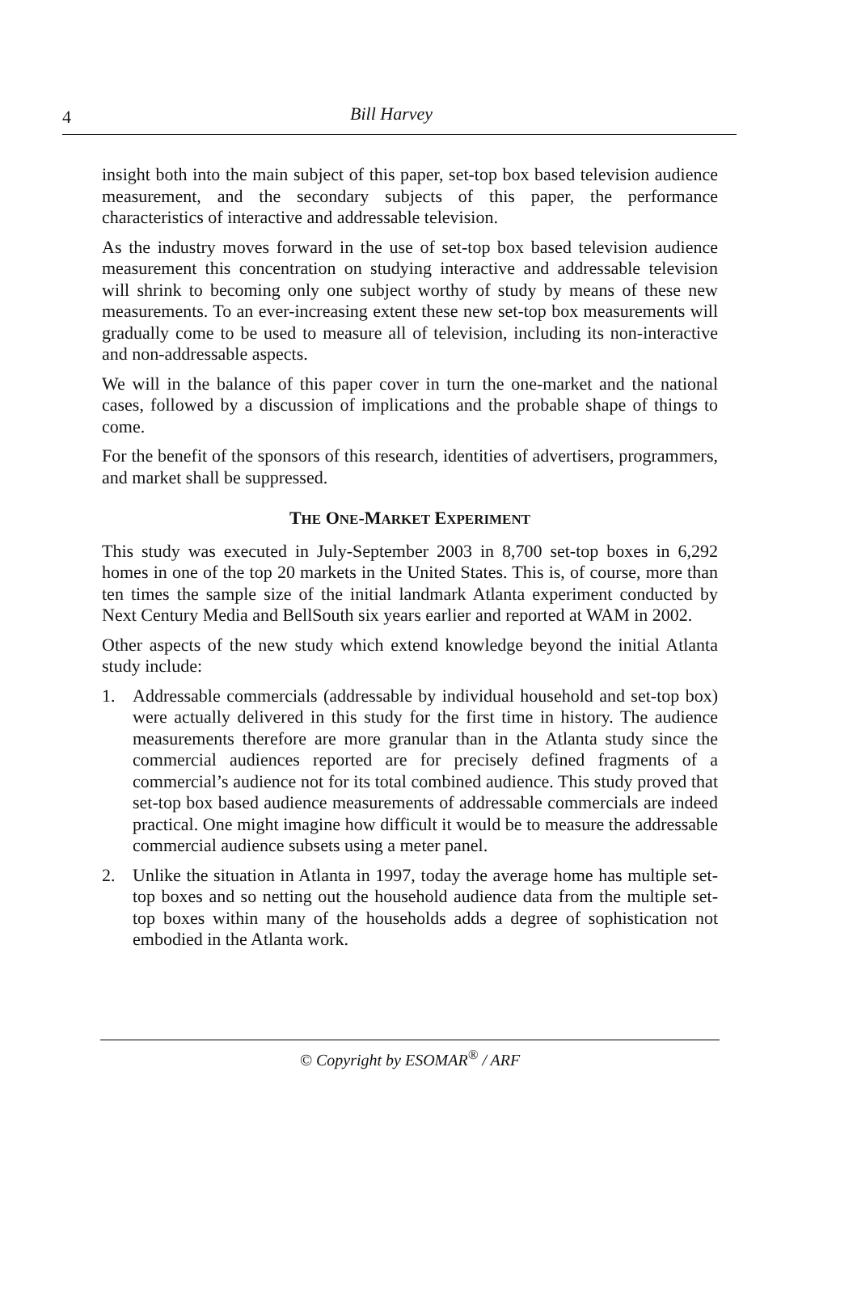4 Bill Harvey
insight both into the main subject of this paper, set-top box based television audience measurement, and the secondary subjects of this paper, the performance characteristics of interactive and addressable television.
As the industry moves forward in the use of set-top box based television audience measurement this concentration on studying interactive and addressable television will shrink to becoming only one subject worthy of study by means of these new measurements. To an ever-increasing extent these new set-top box measurements will gradually come to be used to measure all of television, including its non-interactive and non-addressable aspects.
We will in the balance of this paper cover in turn the one-market and the national cases, followed by a discussion of implications and the probable shape of things to come.
For the benefit of the sponsors of this research, identities of advertisers, programmers, and market shall be suppressed.
THE ONE-MARKET EXPERIMENT
This study was executed in July-September 2003 in 8,700 set-top boxes in 6,292 homes in one of the top 20 markets in the United States. This is, of course, more than ten times the sample size of the initial landmark Atlanta experiment conducted by Next Century Media and BellSouth six years earlier and reported at WAM in 2002.
Other aspects of the new study which extend knowledge beyond the initial Atlanta study include:
1. Addressable commercials (addressable by individual household and set-top box) were actually delivered in this study for the first time in history. The audience measurements therefore are more granular than in the Atlanta study since the commercial audiences reported are for precisely defined fragments of a commercial’s audience not for its total combined audience. This study proved that set-top box based audience measurements of addressable commercials are indeed practical. One might imagine how difficult it would be to measure the addressable commercial audience subsets using a meter panel.
2. Unlike the situation in Atlanta in 1997, today the average home has multiple set-top boxes and so netting out the household audience data from the multiple set-top boxes within many of the households adds a degree of sophistication not embodied in the Atlanta work.
© Copyright by ESOMAR<sup>®</sup> / ARF